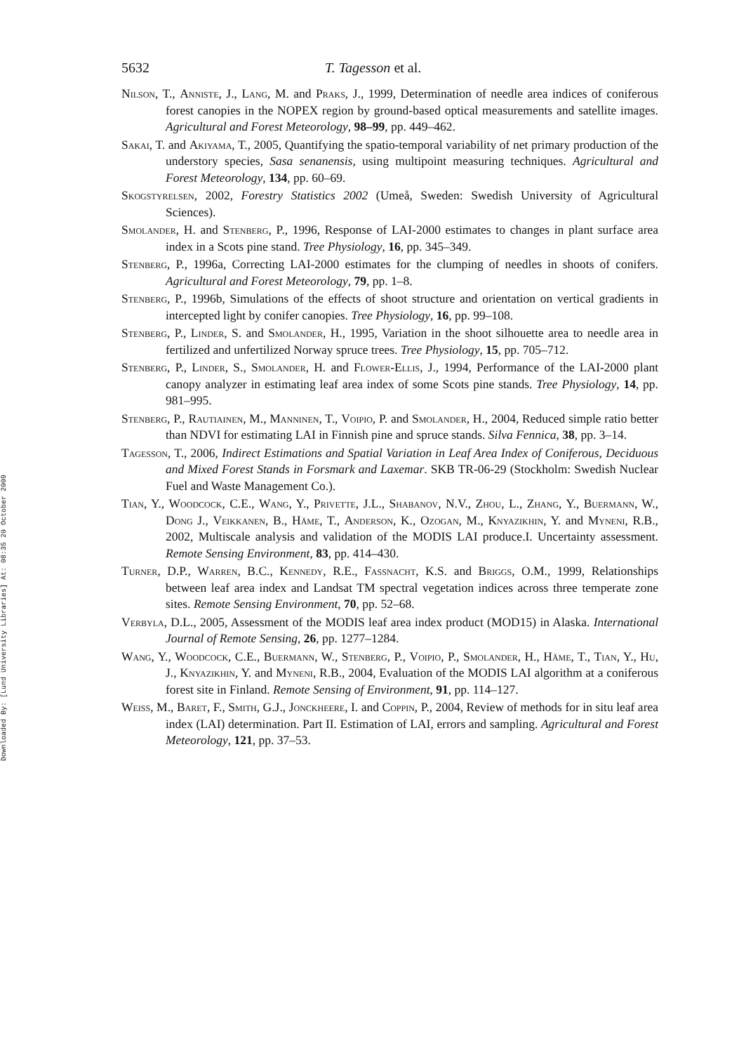Downloaded By: [Lund University Libraries] At: 08:35 20 October 2009
5632 T. Tagesson et al.
Nilson, T., Anniste, J., Lang, M. and Praks, J., 1999, Determination of needle area indices of coniferous forest canopies in the NOPEX region by ground-based optical measurements and satellite images. Agricultural and Forest Meteorology, 98–99, pp. 449–462.
Sakai, T. and Akiyama, T., 2005, Quantifying the spatio-temporal variability of net primary production of the understory species, Sasa senanensis, using multipoint measuring techniques. Agricultural and Forest Meteorology, 134, pp. 60–69.
Skogstyrelsen, 2002, Forestry Statistics 2002 (Umeå, Sweden: Swedish University of Agricultural Sciences).
Smolander, H. and Stenberg, P., 1996, Response of LAI-2000 estimates to changes in plant surface area index in a Scots pine stand. Tree Physiology, 16, pp. 345–349.
Stenberg, P., 1996a, Correcting LAI-2000 estimates for the clumping of needles in shoots of conifers. Agricultural and Forest Meteorology, 79, pp. 1–8.
Stenberg, P., 1996b, Simulations of the effects of shoot structure and orientation on vertical gradients in intercepted light by conifer canopies. Tree Physiology, 16, pp. 99–108.
Stenberg, P., Linder, S. and Smolander, H., 1995, Variation in the shoot silhouette area to needle area in fertilized and unfertilized Norway spruce trees. Tree Physiology, 15, pp. 705–712.
Stenberg, P., Linder, S., Smolander, H. and Flower-Ellis, J., 1994, Performance of the LAI-2000 plant canopy analyzer in estimating leaf area index of some Scots pine stands. Tree Physiology, 14, pp. 981–995.
Stenberg, P., Rautiainen, M., Manninen, T., Voipio, P. and Smolander, H., 2004, Reduced simple ratio better than NDVI for estimating LAI in Finnish pine and spruce stands. Silva Fennica, 38, pp. 3–14.
Tagesson, T., 2006, Indirect Estimations and Spatial Variation in Leaf Area Index of Coniferous, Deciduous and Mixed Forest Stands in Forsmark and Laxemar. SKB TR-06-29 (Stockholm: Swedish Nuclear Fuel and Waste Management Co.).
Tian, Y., Woodcock, C.E., Wang, Y., Privette, J.L., Shabanov, N.V., Zhou, L., Zhang, Y., Buermann, W., Dong J., Veikkanen, B., Häme, T., Anderson, K., Ozogan, M., Knyazikhin, Y. and Myneni, R.B., 2002, Multiscale analysis and validation of the MODIS LAI produce.I. Uncertainty assessment. Remote Sensing Environment, 83, pp. 414–430.
Turner, D.P., Warren, B.C., Kennedy, R.E., Fassnacht, K.S. and Briggs, O.M., 1999, Relationships between leaf area index and Landsat TM spectral vegetation indices across three temperate zone sites. Remote Sensing Environment, 70, pp. 52–68.
Verbyla, D.L., 2005, Assessment of the MODIS leaf area index product (MOD15) in Alaska. International Journal of Remote Sensing, 26, pp. 1277–1284.
Wang, Y., Woodcock, C.E., Buermann, W., Stenberg, P., Voipio, P., Smolander, H., Häme, T., Tian, Y., Hu, J., Knyazikhin, Y. and Myneni, R.B., 2004, Evaluation of the MODIS LAI algorithm at a coniferous forest site in Finland. Remote Sensing of Environment, 91, pp. 114–127.
Weiss, M., Baret, F., Smith, G.J., Jonckheere, I. and Coppin, P., 2004, Review of methods for in situ leaf area index (LAI) determination. Part II. Estimation of LAI, errors and sampling. Agricultural and Forest Meteorology, 121, pp. 37–53.